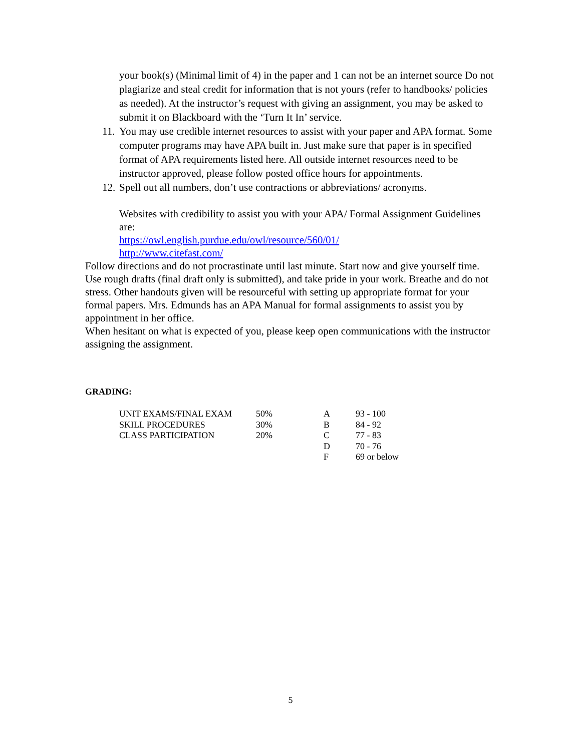your book(s) (Minimal limit of 4) in the paper and 1 can not be an internet source Do not plagiarize and steal credit for information that is not yours (refer to handbooks/ policies as needed). At the instructor’s request with giving an assignment, you may be asked to submit it on Blackboard with the ‘Turn It In’ service.
11. You may use credible internet resources to assist with your paper and APA format. Some computer programs may have APA built in. Just make sure that paper is in specified format of APA requirements listed here. All outside internet resources need to be instructor approved, please follow posted office hours for appointments.
12. Spell out all numbers, don’t use contractions or abbreviations/ acronyms.
Websites with credibility to assist you with your APA/ Formal Assignment Guidelines are:
https://owl.english.purdue.edu/owl/resource/560/01/
http://www.citefast.com/
Follow directions and do not procrastinate until last minute. Start now and give yourself time. Use rough drafts (final draft only is submitted), and take pride in your work. Breathe and do not stress. Other handouts given will be resourceful with setting up appropriate format for your formal papers. Mrs. Edmunds has an APA Manual for formal assignments to assist you by appointment in her office.
When hesitant on what is expected of you, please keep open communications with the instructor assigning the assignment.
GRADING:
| UNIT EXAMS/FINAL EXAM | 50% | A | 93 - 100 |
| SKILL PROCEDURES | 30% | B | 84 - 92 |
| CLASS PARTICIPATION | 20% | C | 77 - 83 |
| | | D | 70 - 76 |
| | | F | 69 or below |
5